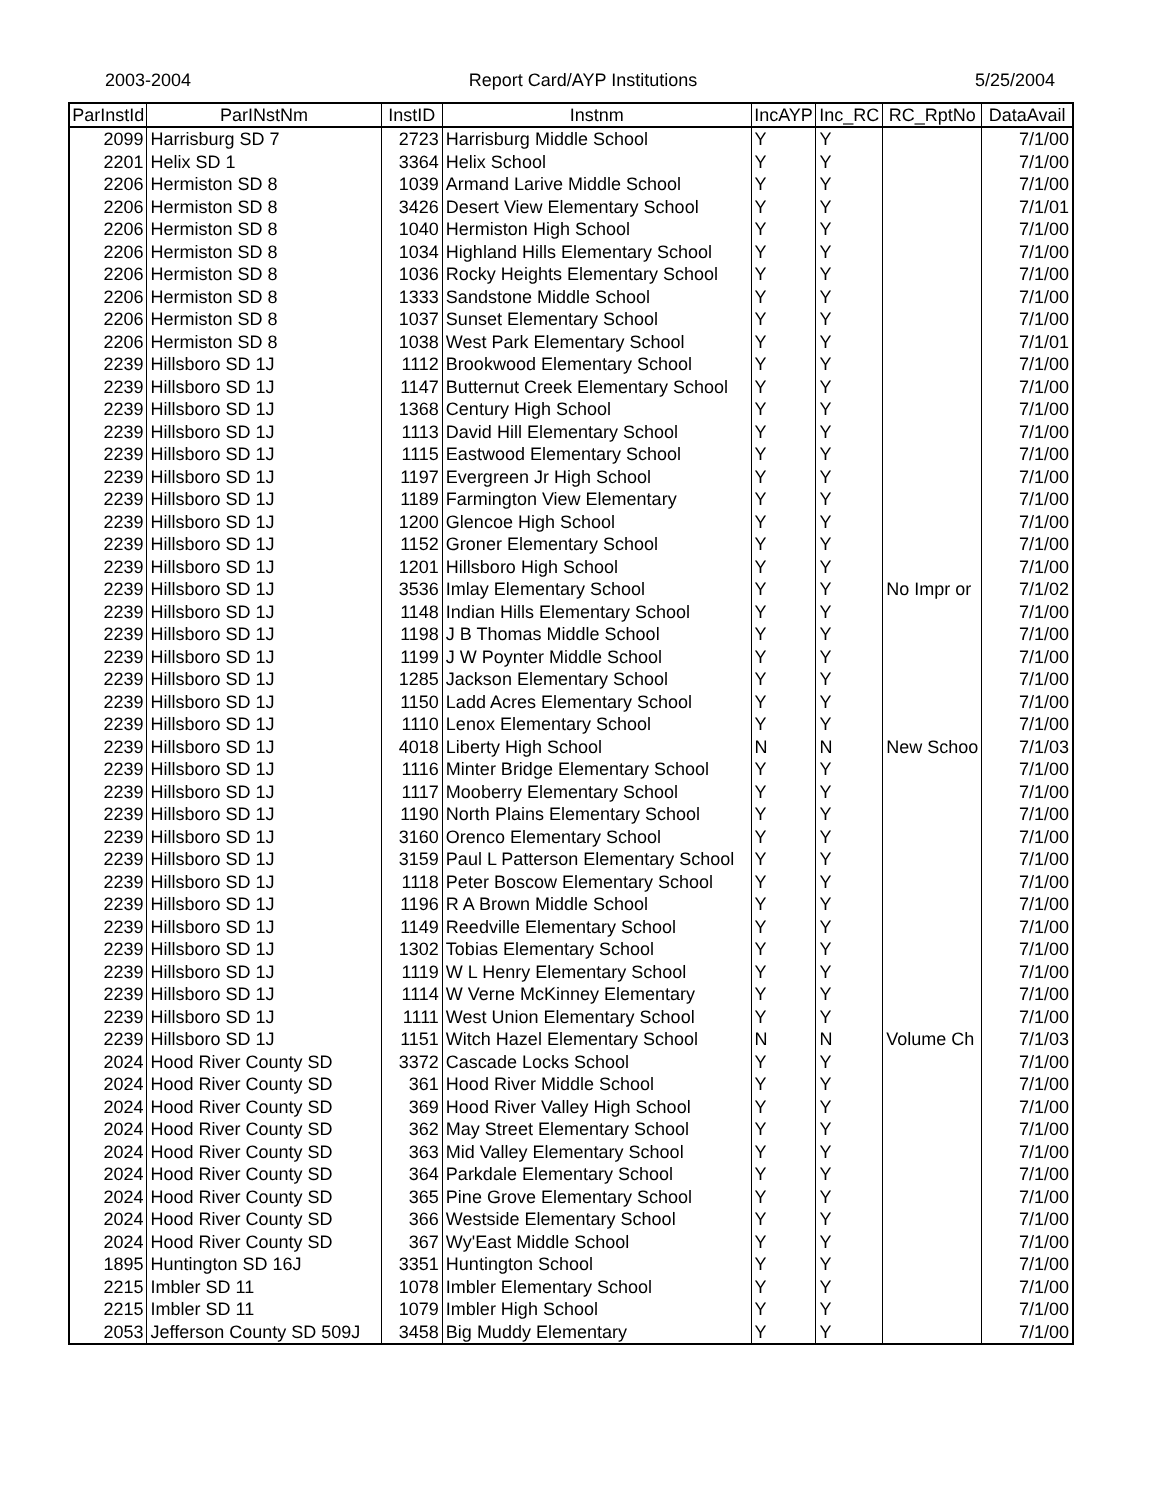2003-2004 Report Card/AYP Institutions 5/25/2004
| ParInstId | ParINstNm | InstID | Instnm | IncAYP | Inc_RC | RC_RptNo | DataAvail |
| --- | --- | --- | --- | --- | --- | --- | --- |
| 2099 | Harrisburg SD 7 | 2723 | Harrisburg Middle School | Y | Y | | 7/1/00 |
| 2201 | Helix SD 1 | 3364 | Helix School | Y | Y | | 7/1/00 |
| 2206 | Hermiston SD 8 | 1039 | Armand Larive Middle School | Y | Y | | 7/1/00 |
| 2206 | Hermiston SD 8 | 3426 | Desert View Elementary School | Y | Y | | 7/1/01 |
| 2206 | Hermiston SD 8 | 1040 | Hermiston High School | Y | Y | | 7/1/00 |
| 2206 | Hermiston SD 8 | 1034 | Highland Hills Elementary School | Y | Y | | 7/1/00 |
| 2206 | Hermiston SD 8 | 1036 | Rocky Heights Elementary School | Y | Y | | 7/1/00 |
| 2206 | Hermiston SD 8 | 1333 | Sandstone Middle School | Y | Y | | 7/1/00 |
| 2206 | Hermiston SD 8 | 1037 | Sunset Elementary School | Y | Y | | 7/1/00 |
| 2206 | Hermiston SD 8 | 1038 | West Park Elementary School | Y | Y | | 7/1/01 |
| 2239 | Hillsboro SD 1J | 1112 | Brookwood Elementary School | Y | Y | | 7/1/00 |
| 2239 | Hillsboro SD 1J | 1147 | Butternut Creek Elementary School | Y | Y | | 7/1/00 |
| 2239 | Hillsboro SD 1J | 1368 | Century High School | Y | Y | | 7/1/00 |
| 2239 | Hillsboro SD 1J | 1113 | David Hill Elementary School | Y | Y | | 7/1/00 |
| 2239 | Hillsboro SD 1J | 1115 | Eastwood Elementary School | Y | Y | | 7/1/00 |
| 2239 | Hillsboro SD 1J | 1197 | Evergreen Jr High School | Y | Y | | 7/1/00 |
| 2239 | Hillsboro SD 1J | 1189 | Farmington View Elementary | Y | Y | | 7/1/00 |
| 2239 | Hillsboro SD 1J | 1200 | Glencoe High School | Y | Y | | 7/1/00 |
| 2239 | Hillsboro SD 1J | 1152 | Groner Elementary School | Y | Y | | 7/1/00 |
| 2239 | Hillsboro SD 1J | 1201 | Hillsboro High School | Y | Y | | 7/1/00 |
| 2239 | Hillsboro SD 1J | 3536 | Imlay Elementary School | Y | Y | No Impr or | 7/1/02 |
| 2239 | Hillsboro SD 1J | 1148 | Indian Hills Elementary School | Y | Y | | 7/1/00 |
| 2239 | Hillsboro SD 1J | 1198 | J B Thomas Middle School | Y | Y | | 7/1/00 |
| 2239 | Hillsboro SD 1J | 1199 | J W Poynter Middle School | Y | Y | | 7/1/00 |
| 2239 | Hillsboro SD 1J | 1285 | Jackson Elementary School | Y | Y | | 7/1/00 |
| 2239 | Hillsboro SD 1J | 1150 | Ladd Acres Elementary School | Y | Y | | 7/1/00 |
| 2239 | Hillsboro SD 1J | 1110 | Lenox Elementary School | Y | Y | | 7/1/00 |
| 2239 | Hillsboro SD 1J | 4018 | Liberty High School | N | N | New Schoo | 7/1/03 |
| 2239 | Hillsboro SD 1J | 1116 | Minter Bridge Elementary School | Y | Y | | 7/1/00 |
| 2239 | Hillsboro SD 1J | 1117 | Mooberry Elementary School | Y | Y | | 7/1/00 |
| 2239 | Hillsboro SD 1J | 1190 | North Plains Elementary School | Y | Y | | 7/1/00 |
| 2239 | Hillsboro SD 1J | 3160 | Orenco Elementary School | Y | Y | | 7/1/00 |
| 2239 | Hillsboro SD 1J | 3159 | Paul L Patterson Elementary School | Y | Y | | 7/1/00 |
| 2239 | Hillsboro SD 1J | 1118 | Peter Boscow Elementary School | Y | Y | | 7/1/00 |
| 2239 | Hillsboro SD 1J | 1196 | R A Brown Middle School | Y | Y | | 7/1/00 |
| 2239 | Hillsboro SD 1J | 1149 | Reedville Elementary School | Y | Y | | 7/1/00 |
| 2239 | Hillsboro SD 1J | 1302 | Tobias Elementary School | Y | Y | | 7/1/00 |
| 2239 | Hillsboro SD 1J | 1119 | W L Henry Elementary School | Y | Y | | 7/1/00 |
| 2239 | Hillsboro SD 1J | 1114 | W Verne McKinney Elementary | Y | Y | | 7/1/00 |
| 2239 | Hillsboro SD 1J | 1111 | West Union Elementary School | Y | Y | | 7/1/00 |
| 2239 | Hillsboro SD 1J | 1151 | Witch Hazel Elementary School | N | N | Volume Ch | 7/1/03 |
| 2024 | Hood River County SD | 3372 | Cascade Locks School | Y | Y | | 7/1/00 |
| 2024 | Hood River County SD | 361 | Hood River Middle School | Y | Y | | 7/1/00 |
| 2024 | Hood River County SD | 369 | Hood River Valley High School | Y | Y | | 7/1/00 |
| 2024 | Hood River County SD | 362 | May Street Elementary School | Y | Y | | 7/1/00 |
| 2024 | Hood River County SD | 363 | Mid Valley Elementary School | Y | Y | | 7/1/00 |
| 2024 | Hood River County SD | 364 | Parkdale Elementary School | Y | Y | | 7/1/00 |
| 2024 | Hood River County SD | 365 | Pine Grove Elementary School | Y | Y | | 7/1/00 |
| 2024 | Hood River County SD | 366 | Westside Elementary School | Y | Y | | 7/1/00 |
| 2024 | Hood River County SD | 367 | Wy'East Middle School | Y | Y | | 7/1/00 |
| 1895 | Huntington SD 16J | 3351 | Huntington School | Y | Y | | 7/1/00 |
| 2215 | Imbler SD 11 | 1078 | Imbler Elementary School | Y | Y | | 7/1/00 |
| 2215 | Imbler SD 11 | 1079 | Imbler High School | Y | Y | | 7/1/00 |
| 2053 | Jefferson County SD 509J | 3458 | Big Muddy Elementary | Y | Y | | 7/1/00 |